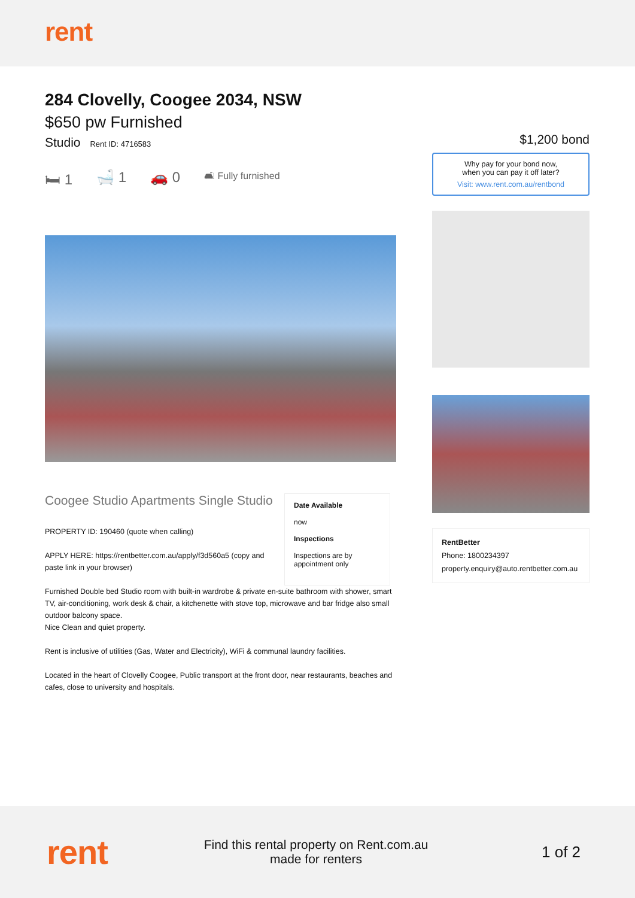rent
284 Clovelly, Coogee 2034, NSW
$650 pw Furnished
Studio Rent ID: 4716583
🛏 1 🛁 1 🚗 0 🛋 Fully furnished
Coogee Studio Apartments Single Studio
PROPERTY ID: 190460 (quote when calling)
APPLY HERE: https://rentbetter.com.au/apply/f3d560a5 (copy and paste link in your browser)
Date Available
now
Inspections
Inspections are by appointment only
Furnished Double bed Studio room with built-in wardrobe & private en-suite bathroom with shower, smart TV, air-conditioning, work desk & chair, a kitchenette with stove top, microwave and bar fridge also small outdoor balcony space.
Nice Clean and quiet property.
Rent is inclusive of utilities (Gas, Water and Electricity), WiFi & communal laundry facilities.
Located in the heart of Clovelly Coogee, Public transport at the front door, near restaurants, beaches and cafes, close to university and hospitals.
$1,200 bond
Why pay for your bond now,
when you can pay it off later?
Visit: www.rent.com.au/rentbond
RentBetter
Phone: 1800234397
property.enquiry@auto.rentbetter.com.au
rent
Find this rental property on Rent.com.au
made for renters
1 of 2